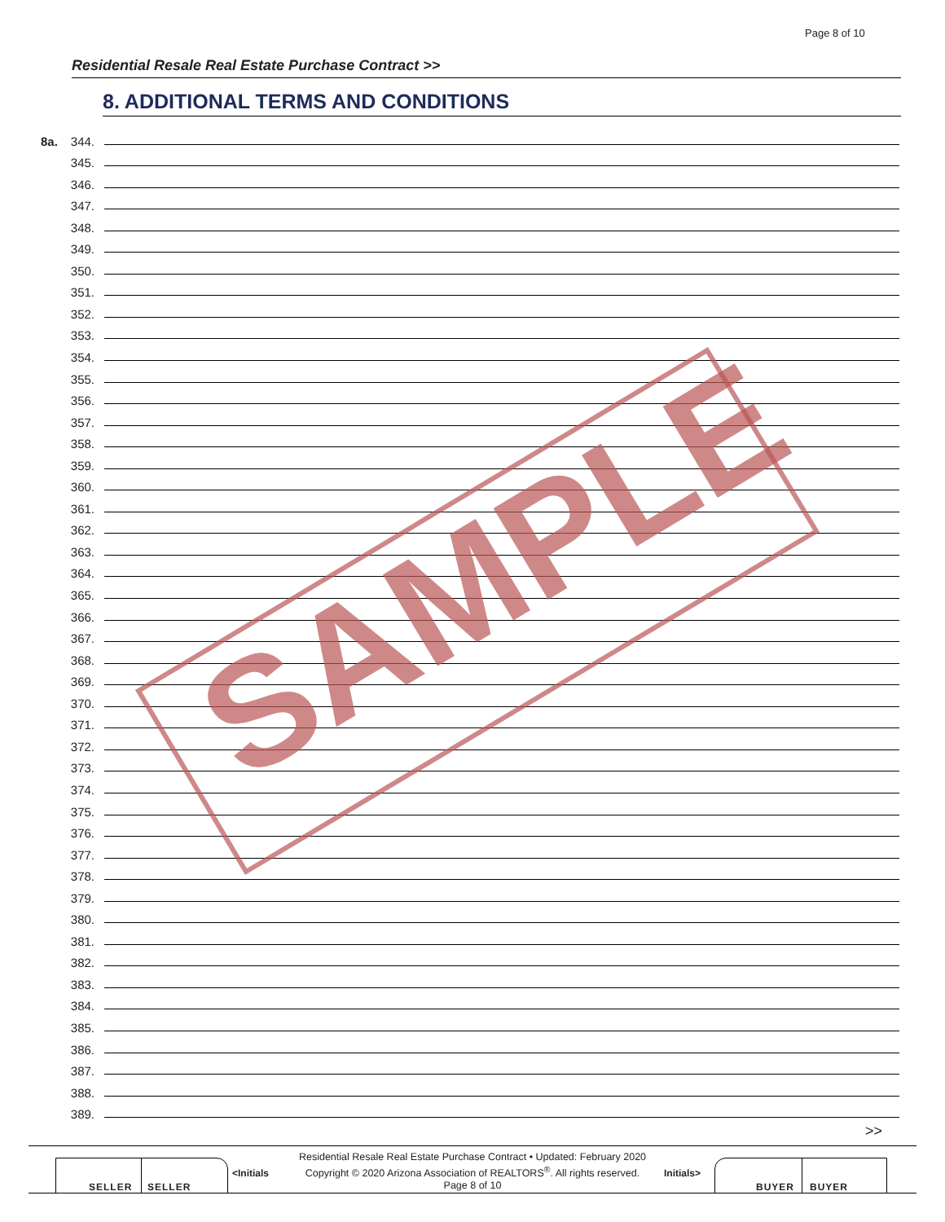Page 8 of 10
Residential Resale Real Estate Purchase Contract >>
8. ADDITIONAL TERMS AND CONDITIONS
8a. 344.
345.
346.
347.
348.
349.
350.
351.
352.
353.
354.
355.
356.
357.
358.
359.
360.
361.
362.
363.
364.
365.
366.
367.
368.
369.
370.
371.
372.
373.
374.
375.
376.
377.
378.
379.
380.
381.
382.
383.
384.
385.
386.
387.
388.
389.
SAMPLE
>>
SELLER SELLER
<Initials
Residential Resale Real Estate Purchase Contract • Updated: February 2020
Copyright © 2020 Arizona Association of REALTORS<sup>®</sup>. All rights reserved.
Page 8 of 10
Initials>
BUYER BUYER